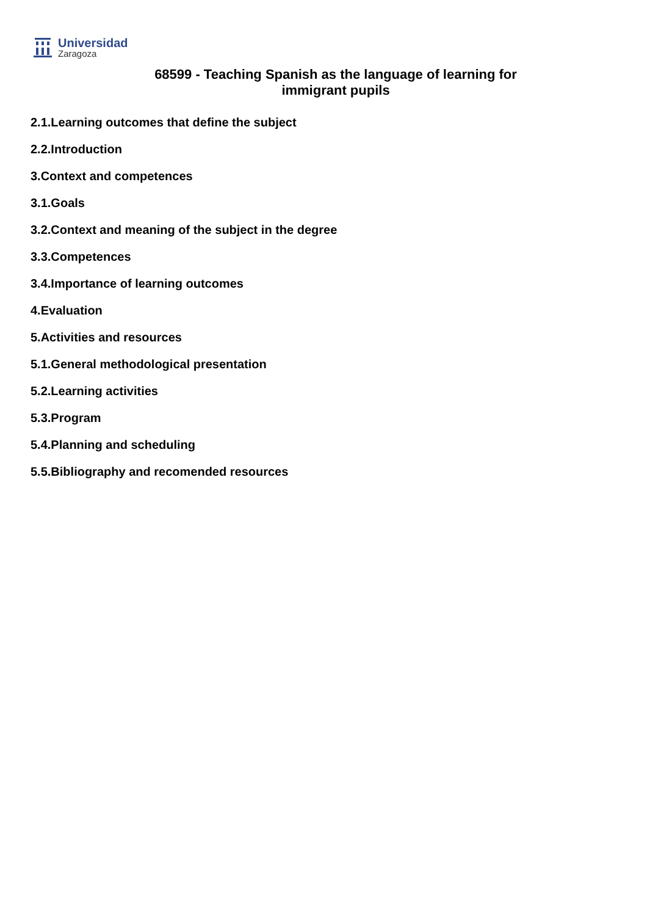Universidad
Zaragoza
68599 - Teaching Spanish as the language of learning for immigrant pupils
2.1.Learning outcomes that define the subject
2.2.Introduction
3.Context and competences
3.1.Goals
3.2.Context and meaning of the subject in the degree
3.3.Competences
3.4.Importance of learning outcomes
4.Evaluation
5.Activities and resources
5.1.General methodological presentation
5.2.Learning activities
5.3.Program
5.4.Planning and scheduling
5.5.Bibliography and recomended resources